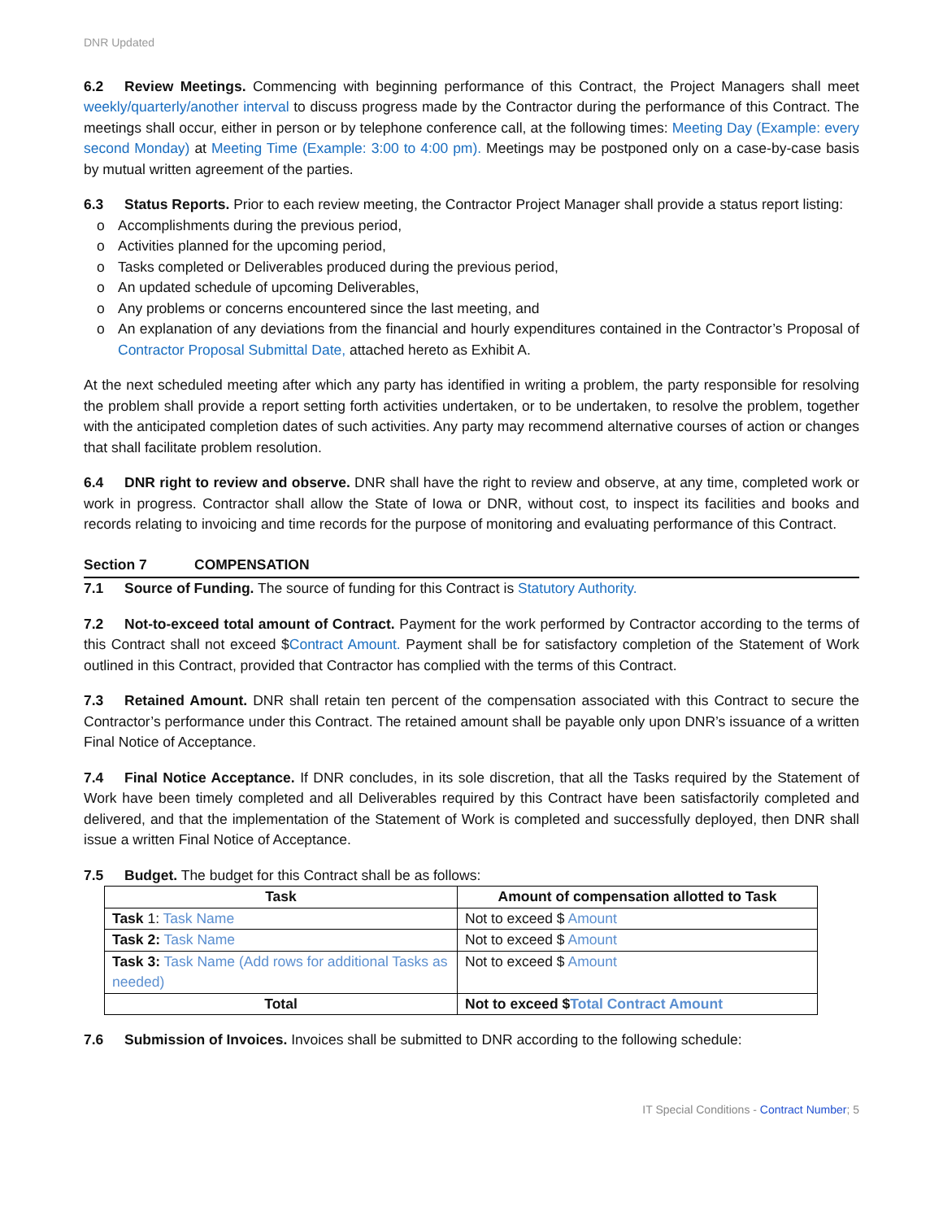DNR Updated
6.2 Review Meetings. Commencing with beginning performance of this Contract, the Project Managers shall meet weekly/quarterly/another interval to discuss progress made by the Contractor during the performance of this Contract. The meetings shall occur, either in person or by telephone conference call, at the following times: Meeting Day (Example: every second Monday) at Meeting Time (Example: 3:00 to 4:00 pm). Meetings may be postponed only on a case-by-case basis by mutual written agreement of the parties.
6.3 Status Reports. Prior to each review meeting, the Contractor Project Manager shall provide a status report listing:
o Accomplishments during the previous period,
o Activities planned for the upcoming period,
o Tasks completed or Deliverables produced during the previous period,
o An updated schedule of upcoming Deliverables,
o Any problems or concerns encountered since the last meeting, and
o An explanation of any deviations from the financial and hourly expenditures contained in the Contractor’s Proposal of Contractor Proposal Submittal Date, attached hereto as Exhibit A.
At the next scheduled meeting after which any party has identified in writing a problem, the party responsible for resolving the problem shall provide a report setting forth activities undertaken, or to be undertaken, to resolve the problem, together with the anticipated completion dates of such activities. Any party may recommend alternative courses of action or changes that shall facilitate problem resolution.
6.4 DNR right to review and observe. DNR shall have the right to review and observe, at any time, completed work or work in progress. Contractor shall allow the State of Iowa or DNR, without cost, to inspect its facilities and books and records relating to invoicing and time records for the purpose of monitoring and evaluating performance of this Contract.
Section 7 COMPENSATION
7.1 Source of Funding. The source of funding for this Contract is Statutory Authority.
7.2 Not-to-exceed total amount of Contract. Payment for the work performed by Contractor according to the terms of this Contract shall not exceed $Contract Amount. Payment shall be for satisfactory completion of the Statement of Work outlined in this Contract, provided that Contractor has complied with the terms of this Contract.
7.3 Retained Amount. DNR shall retain ten percent of the compensation associated with this Contract to secure the Contractor’s performance under this Contract. The retained amount shall be payable only upon DNR’s issuance of a written Final Notice of Acceptance.
7.4 Final Notice Acceptance. If DNR concludes, in its sole discretion, that all the Tasks required by the Statement of Work have been timely completed and all Deliverables required by this Contract have been satisfactorily completed and delivered, and that the implementation of the Statement of Work is completed and successfully deployed, then DNR shall issue a written Final Notice of Acceptance.
7.5 Budget. The budget for this Contract shall be as follows:
| Task | Amount of compensation allotted to Task |
| --- | --- |
| Task 1: Task Name | Not to exceed $ Amount |
| Task 2: Task Name | Not to exceed $ Amount |
| Task 3: Task Name (Add rows for additional Tasks as needed) | Not to exceed $ Amount |
| Total | Not to exceed $ Total Contract Amount |
7.6 Submission of Invoices. Invoices shall be submitted to DNR according to the following schedule:
IT Special Conditions - Contract Number; 5